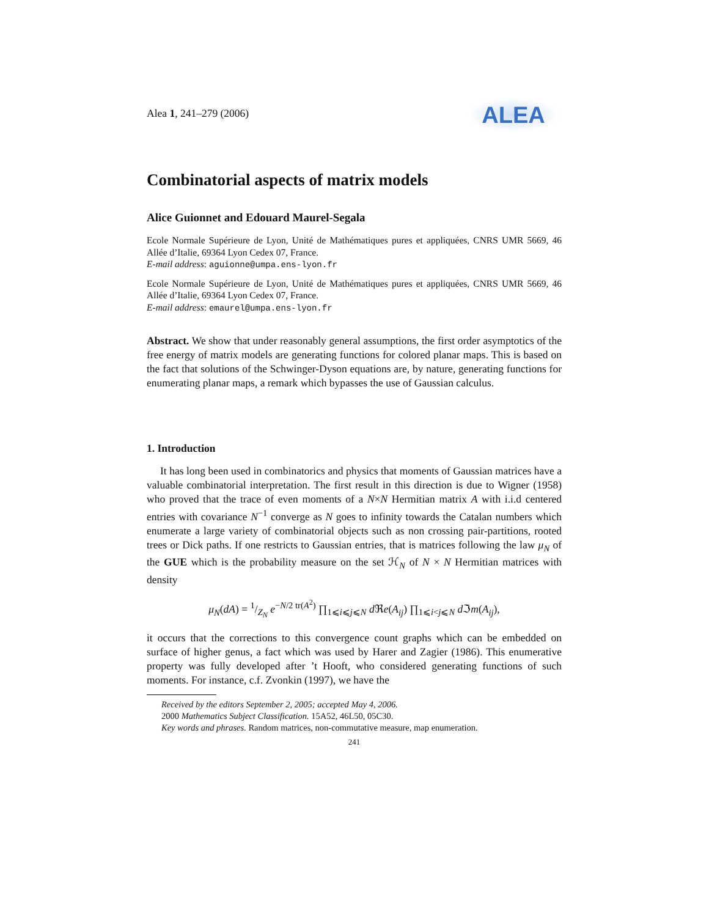ALEA
Alea 1, 241–279 (2006)
Combinatorial aspects of matrix models
Alice Guionnet and Edouard Maurel-Segala
Ecole Normale Supérieure de Lyon, Unité de Mathématiques pures et appliquées, CNRS UMR 5669, 46 Allée d’Italie, 69364 Lyon Cedex 07, France.
E-mail address: aguionne@umpa.ens-lyon.fr
Ecole Normale Supérieure de Lyon, Unité de Mathématiques pures et appliquées, CNRS UMR 5669, 46 Allée d’Italie, 69364 Lyon Cedex 07, France.
E-mail address: emaurel@umpa.ens-lyon.fr
Abstract. We show that under reasonably general assumptions, the first order asymptotics of the free energy of matrix models are generating functions for colored planar maps. This is based on the fact that solutions of the Schwinger-Dyson equations are, by nature, generating functions for enumerating planar maps, a remark which bypasses the use of Gaussian calculus.
1. Introduction
It has long been used in combinatorics and physics that moments of Gaussian matrices have a valuable combinatorial interpretation. The first result in this direction is due to Wigner (1958) who proved that the trace of even moments of a N×N Hermitian matrix A with i.i.d centered entries with covariance N<sup>−1</sup> converge as N goes to infinity towards the Catalan numbers which enumerate a large variety of combinatorial objects such as non crossing pair-partitions, rooted trees or Dick paths. If one restricts to Gaussian entries, that is matrices following the law μ<sub>N</sub> of the GUE which is the probability measure on the set ℋ<sub>N</sub> of N × N Hermitian matrices with density
μ<sub>N</sub>(dA) = 1/Z<sub>N</sub> e<sup>−N/2 tr(A<sup>2</sup>)</sup> ∏<sub>1⩽i⩽j⩽N</sub> d ℜe(A<sub>ij</sub>) ∏<sub>1⩽i<j⩽N</sub> d ℑm(A<sub>ij</sub>),
it occurs that the corrections to this convergence count graphs which can be embedded on surface of higher genus, a fact which was used by Harer and Zagier (1986). This enumerative property was fully developed after ’t Hooft, who considered generating functions of such moments. For instance, c.f. Zvonkin (1997), we have the
Received by the editors September 2, 2005; accepted May 4, 2006.
2000 Mathematics Subject Classification. 15A52, 46L50, 05C30.
Key words and phrases. Random matrices, non-commutative measure, map enumeration.
241